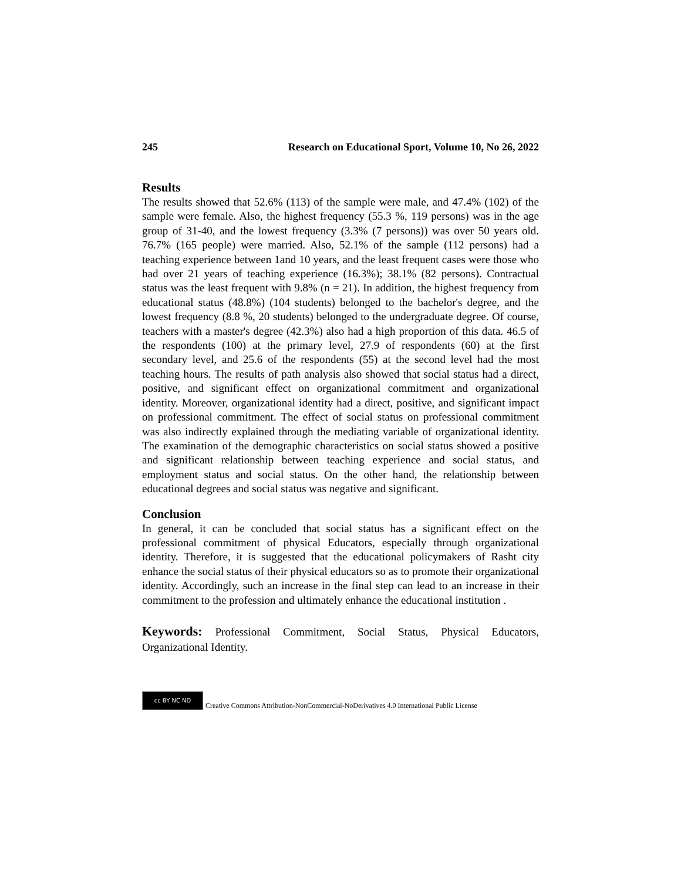245 Research on Educational Sport, Volume 10, No 26, 2022
Results
The results showed that 52.6% (113) of the sample were male, and 47.4% (102) of the sample were female. Also, the highest frequency (55.3 %, 119 persons) was in the age group of 31-40, and the lowest frequency (3.3% (7 persons)) was over 50 years old. 76.7% (165 people) were married. Also, 52.1% of the sample (112 persons) had a teaching experience between 1and 10 years, and the least frequent cases were those who had over 21 years of teaching experience (16.3%); 38.1% (82 persons). Contractual status was the least frequent with 9.8% (n = 21). In addition, the highest frequency from educational status (48.8%) (104 students) belonged to the bachelor's degree, and the lowest frequency (8.8 %, 20 students) belonged to the undergraduate degree. Of course, teachers with a master's degree (42.3%) also had a high proportion of this data. 46.5 of the respondents (100) at the primary level, 27.9 of respondents (60) at the first secondary level, and 25.6 of the respondents (55) at the second level had the most teaching hours. The results of path analysis also showed that social status had a direct, positive, and significant effect on organizational commitment and organizational identity. Moreover, organizational identity had a direct, positive, and significant impact on professional commitment. The effect of social status on professional commitment was also indirectly explained through the mediating variable of organizational identity. The examination of the demographic characteristics on social status showed a positive and significant relationship between teaching experience and social status, and employment status and social status. On the other hand, the relationship between educational degrees and social status was negative and significant.
Conclusion
In general, it can be concluded that social status has a significant effect on the professional commitment of physical Educators, especially through organizational identity. Therefore, it is suggested that the educational policymakers of Rasht city enhance the social status of their physical educators so as to promote their organizational identity. Accordingly, such an increase in the final step can lead to an increase in their commitment to the profession and ultimately enhance the educational institution .
Keywords: Professional Commitment, Social Status, Physical Educators, Organizational Identity.
cc BY NC ND
Creative Commons Attribution-NonCommercial-NoDerivatives 4.0 International Public License